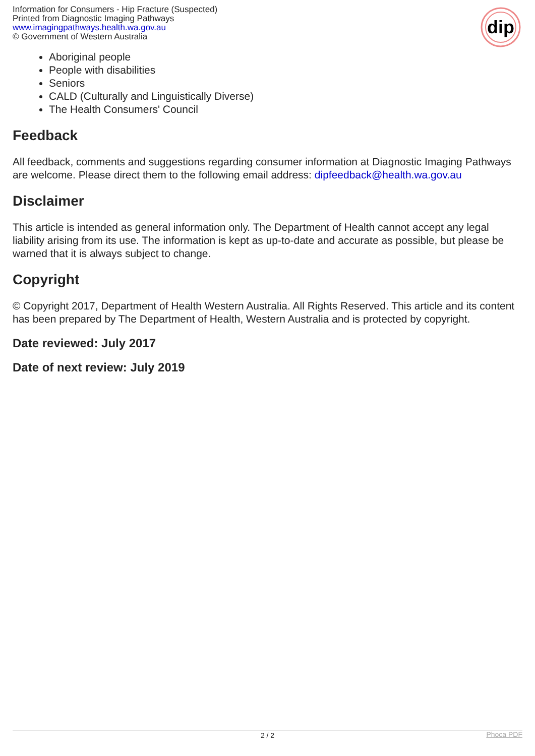Information for Consumers - Hip Fracture (Suspected)
Printed from Diagnostic Imaging Pathways
www.imagingpathways.health.wa.gov.au
© Government of Western Australia
dip
Aboriginal people
People with disabilities
Seniors
CALD (Culturally and Linguistically Diverse)
The Health Consumers' Council
Feedback
All feedback, comments and suggestions regarding consumer information at Diagnostic Imaging Pathways are welcome. Please direct them to the following email address: dipfeedback@health.wa.gov.au
Disclaimer
This article is intended as general information only. The Department of Health cannot accept any legal liability arising from its use. The information is kept as up-to-date and accurate as possible, but please be warned that it is always subject to change.
Copyright
© Copyright 2017, Department of Health Western Australia. All Rights Reserved. This article and its content has been prepared by The Department of Health, Western Australia and is protected by copyright.
Date reviewed: July 2017
Date of next review: July 2019
2 / 2
Phoca PDF